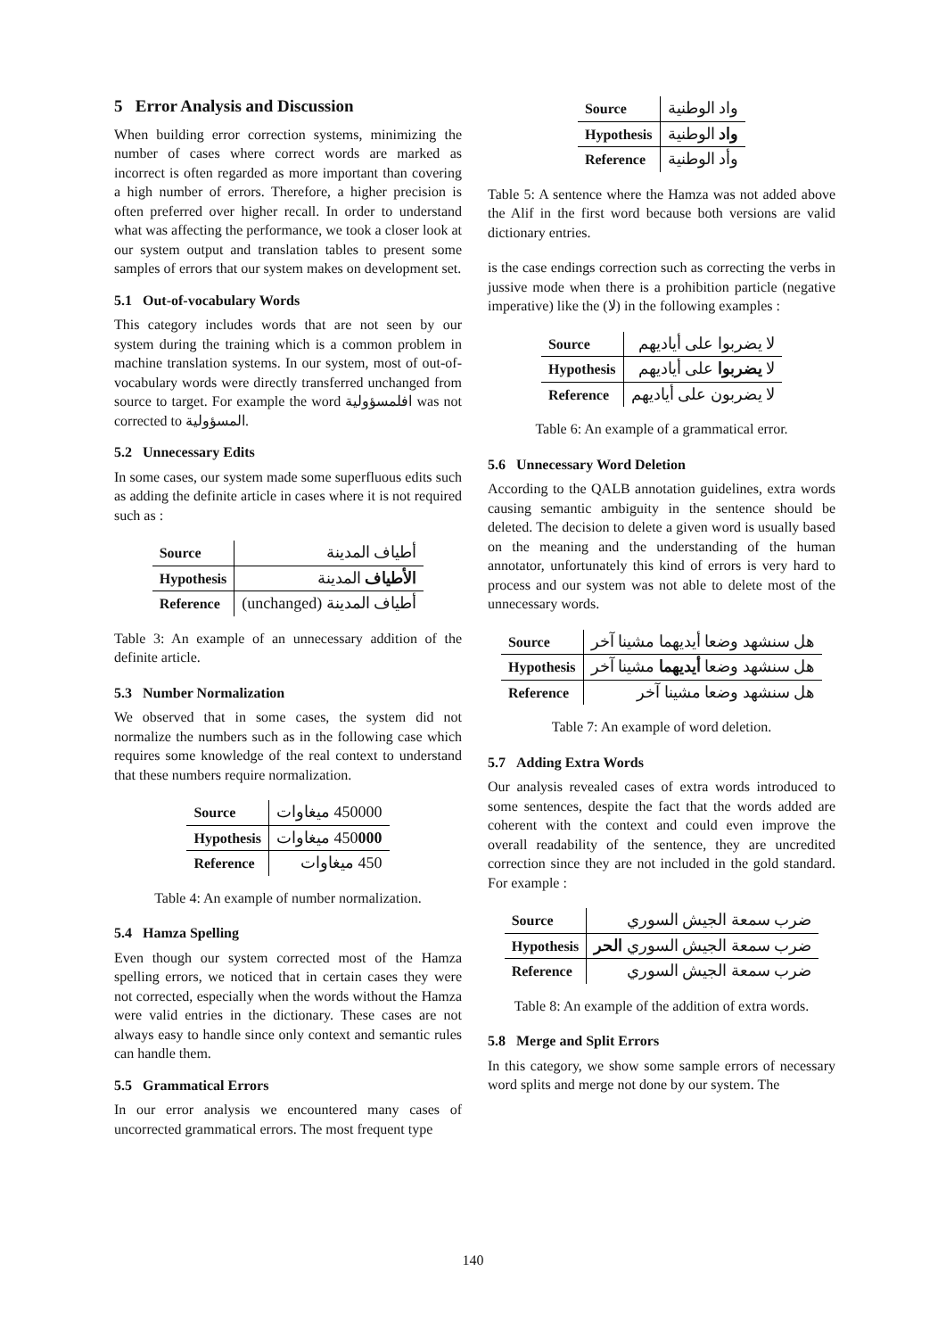5 Error Analysis and Discussion
When building error correction systems, minimizing the number of cases where correct words are marked as incorrect is often regarded as more important than covering a high number of errors. Therefore, a higher precision is often preferred over higher recall. In order to understand what was affecting the performance, we took a closer look at our system output and translation tables to present some samples of errors that our system makes on development set.
5.1 Out-of-vocabulary Words
This category includes words that are not seen by our system during the training which is a common problem in machine translation systems. In our system, most of out-of-vocabulary words were directly transferred unchanged from source to target. For example the word افلمسؤولية was not corrected to المسؤولية.
5.2 Unnecessary Edits
In some cases, our system made some superfluous edits such as adding the definite article in cases where it is not required such as :
| Source | أطياف المدينة |
| Hypothesis | الأطياف المدينة |
| Reference | أطياف المدينة (unchanged) |
Table 3: An example of an unnecessary addition of the definite article.
5.3 Number Normalization
We observed that in some cases, the system did not normalize the numbers such as in the following case which requires some knowledge of the real context to understand that these numbers require normalization.
| Source | 450000 ميغاوات |
| Hypothesis | 450 000 ميغاوات |
| Reference | 450 ميغاوات |
Table 4: An example of number normalization.
5.4 Hamza Spelling
Even though our system corrected most of the Hamza spelling errors, we noticed that in certain cases they were not corrected, especially when the words without the Hamza were valid entries in the dictionary. These cases are not always easy to handle since only context and semantic rules can handle them.
5.5 Grammatical Errors
In our error analysis we encountered many cases of uncorrected grammatical errors. The most frequent type
| Source | واد الوطنية |
| Hypothesis | واد الوطنية |
| Reference | وأد الوطنية |
Table 5: A sentence where the Hamza was not added above the Alif in the first word because both versions are valid dictionary entries.
is the case endings correction such as correcting the verbs in jussive mode when there is a prohibition particle (negative imperative) like the (لا) in the following examples :
| Source | لا يضربوا على أياديهم |
| Hypothesis | لا يضربوا على أياديهم |
| Reference | لا يضربون على أياديهم |
Table 6: An example of a grammatical error.
5.6 Unnecessary Word Deletion
According to the QALB annotation guidelines, extra words causing semantic ambiguity in the sentence should be deleted. The decision to delete a given word is usually based on the meaning and the understanding of the human annotator, unfortunately this kind of errors is very hard to process and our system was not able to delete most of the unnecessary words.
| Source | هل سنشهد وضعا أيديهما مشينا آخر |
| Hypothesis | هل سنشهد وضعا أيديهما مشينا آخر |
| Reference | هل سنشهد وضعا مشينا آخر |
Table 7: An example of word deletion.
5.7 Adding Extra Words
Our analysis revealed cases of extra words introduced to some sentences, despite the fact that the words added are coherent with the context and could even improve the overall readability of the sentence, they are uncredited correction since they are not included in the gold standard. For example :
| Source | ضرب سمعة الجيش السوري |
| Hypothesis | ضرب سمعة الجيش السوري الحر |
| Reference | ضرب سمعة الجيش السوري |
Table 8: An example of the addition of extra words.
5.8 Merge and Split Errors
In this category, we show some sample errors of necessary word splits and merge not done by our system. The
140